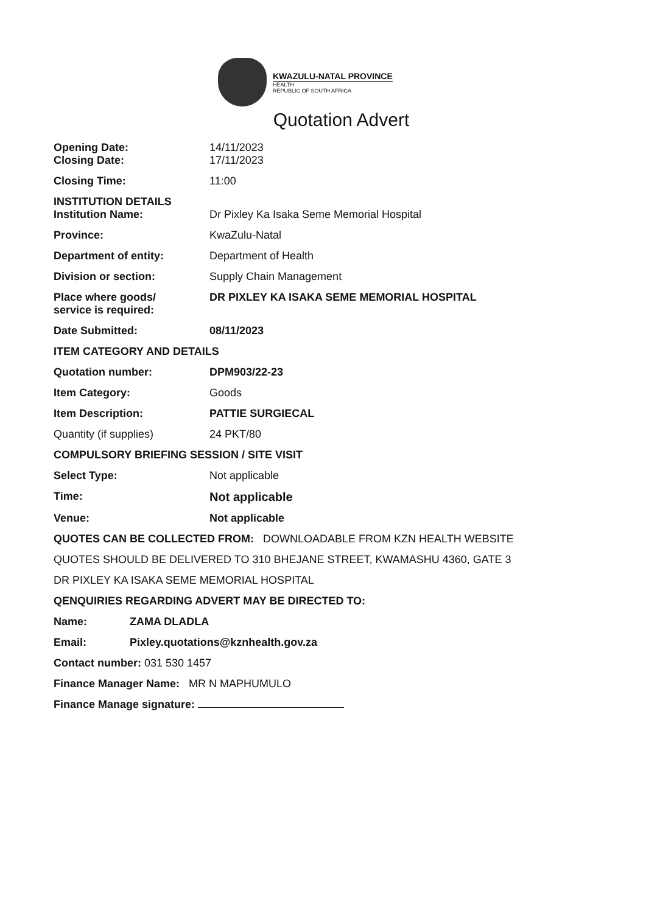KWAZULU-NATAL PROVINCE
HEALTH
REPUBLIC OF SOUTH AFRICA
Quotation Advert
Opening Date: 14/11/2023
Closing Date: 17/11/2023
Closing Time: 11:00
INSTITUTION DETAILS
Institution Name: Dr Pixley Ka Isaka Seme Memorial Hospital
Province: KwaZulu-Natal
Department of entity: Department of Health
Division or section: Supply Chain Management
Place where goods/
service is required:
DR PIXLEY KA ISAKA SEME MEMORIAL HOSPITAL
Date Submitted: 08/11/2023
ITEM CATEGORY AND DETAILS
Quotation number: DPM903/22-23
Item Category: Goods
Item Description: PATTIE SURGIECAL
Quantity (if supplies) 24 PKT/80
COMPULSORY BRIEFING SESSION / SITE VISIT
Select Type: Not applicable
Time: Not applicable
Venue: Not applicable
QUOTES CAN BE COLLECTED FROM: DOWNLOADABLE FROM KZN HEALTH WEBSITE
QUOTES SHOULD BE DELIVERED TO 310 BHEJANE STREET, KWAMASHU 4360, GATE 3
DR PIXLEY KA ISAKA SEME MEMORIAL HOSPITAL
QENQUIRIES REGARDING ADVERT MAY BE DIRECTED TO:
Name: ZAMA DLADLA
Email: Pixley.quotations@kznhealth.gov.za
Contact number: 031 530 1457
Finance Manager Name: MR N MAPHUMULO
Finance Manage signature: